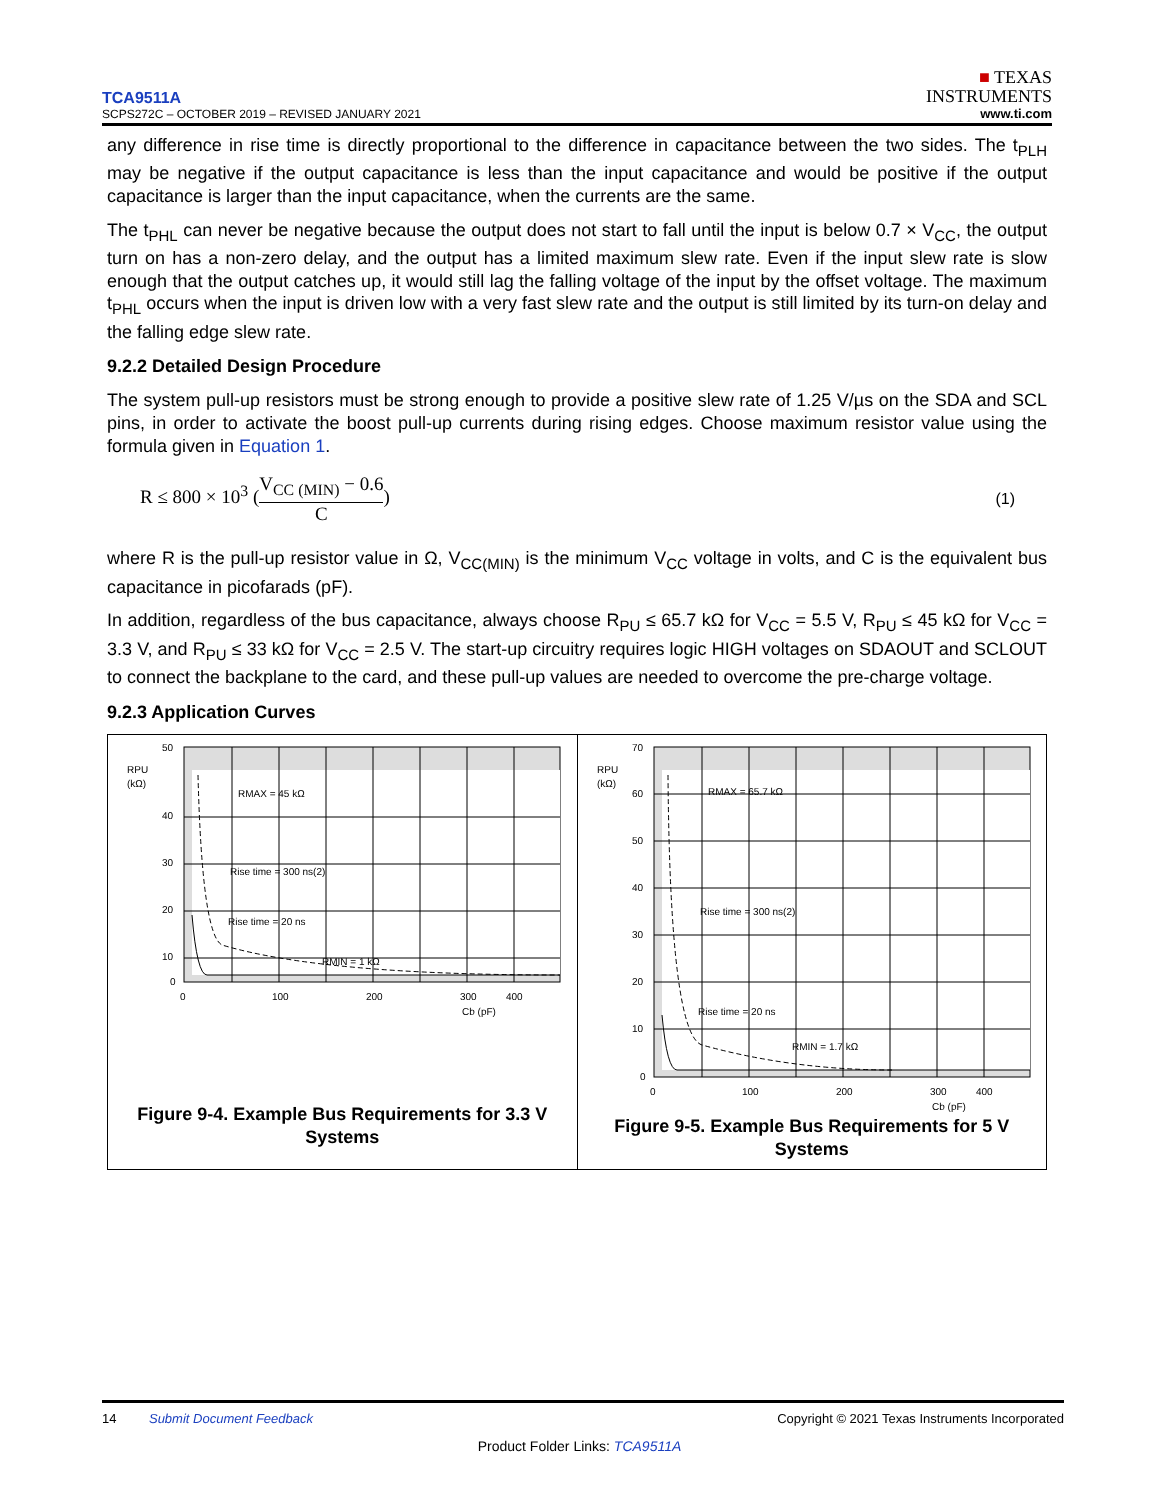TCA9511A
SCPS272C – OCTOBER 2019 – REVISED JANUARY 2021
■ TEXAS
INSTRUMENTS
www.ti.com
any difference in rise time is directly proportional to the difference in capacitance between the two sides. The t<sub>PLH</sub> may be negative if the output capacitance is less than the input capacitance and would be positive if the output capacitance is larger than the input capacitance, when the currents are the same.
The t<sub>PHL</sub> can never be negative because the output does not start to fall until the input is below 0.7 × V<sub>CC</sub>, the output turn on has a non-zero delay, and the output has a limited maximum slew rate. Even if the input slew rate is slow enough that the output catches up, it would still lag the falling voltage of the input by the offset voltage. The maximum t<sub>PHL</sub> occurs when the input is driven low with a very fast slew rate and the output is still limited by its turn-on delay and the falling edge slew rate.
9.2.2 Detailed Design Procedure
The system pull-up resistors must be strong enough to provide a positive slew rate of 1.25 V/µs on the SDA and SCL pins, in order to activate the boost pull-up currents during rising edges. Choose maximum resistor value using the formula given in Equation 1.
R ≤ 800 × 10<sup>3</sup> (V<sub>CC (MIN)</sub> − 0.6 C)
(1)
where R is the pull-up resistor value in Ω, V<sub>CC(MIN)</sub> is the minimum V<sub>CC</sub> voltage in volts, and C is the equivalent bus capacitance in picofarads (pF).
In addition, regardless of the bus capacitance, always choose R<sub>PU</sub> ≤ 65.7 kΩ for V<sub>CC</sub> = 5.5 V, R<sub>PU</sub> ≤ 45 kΩ for V<sub>CC</sub> = 3.3 V, and R<sub>PU</sub> ≤ 33 kΩ for V<sub>CC</sub> = 2.5 V. The start-up circuitry requires logic HIGH voltages on SDAOUT and SCLOUT to connect the backplane to the card, and these pull-up values are needed to overcome the pre-charge voltage.
9.2.3 Application Curves
50
40
30
20
10
0
RPU
(kΩ)
RMAX = 45 kΩ
Rise time = 300 ns(2)
Rise time = 20 ns
RMIN = 1 kΩ
0
100
200
300
400
Cb (pF)
Figure 9-4. Example Bus Requirements for 3.3 V
Systems
70
60
50
40
30
20
10
0
RPU
(kΩ)
RMAX = 65.7 kΩ
Rise time = 300 ns(2)
Rise time = 20 ns
RMIN = 1.7 kΩ
0
100
200
300
400
Cb (pF)
Figure 9-5. Example Bus Requirements for 5 V
Systems
14 Submit Document Feedback Copyright © 2021 Texas Instruments Incorporated
Product Folder Links: TCA9511A